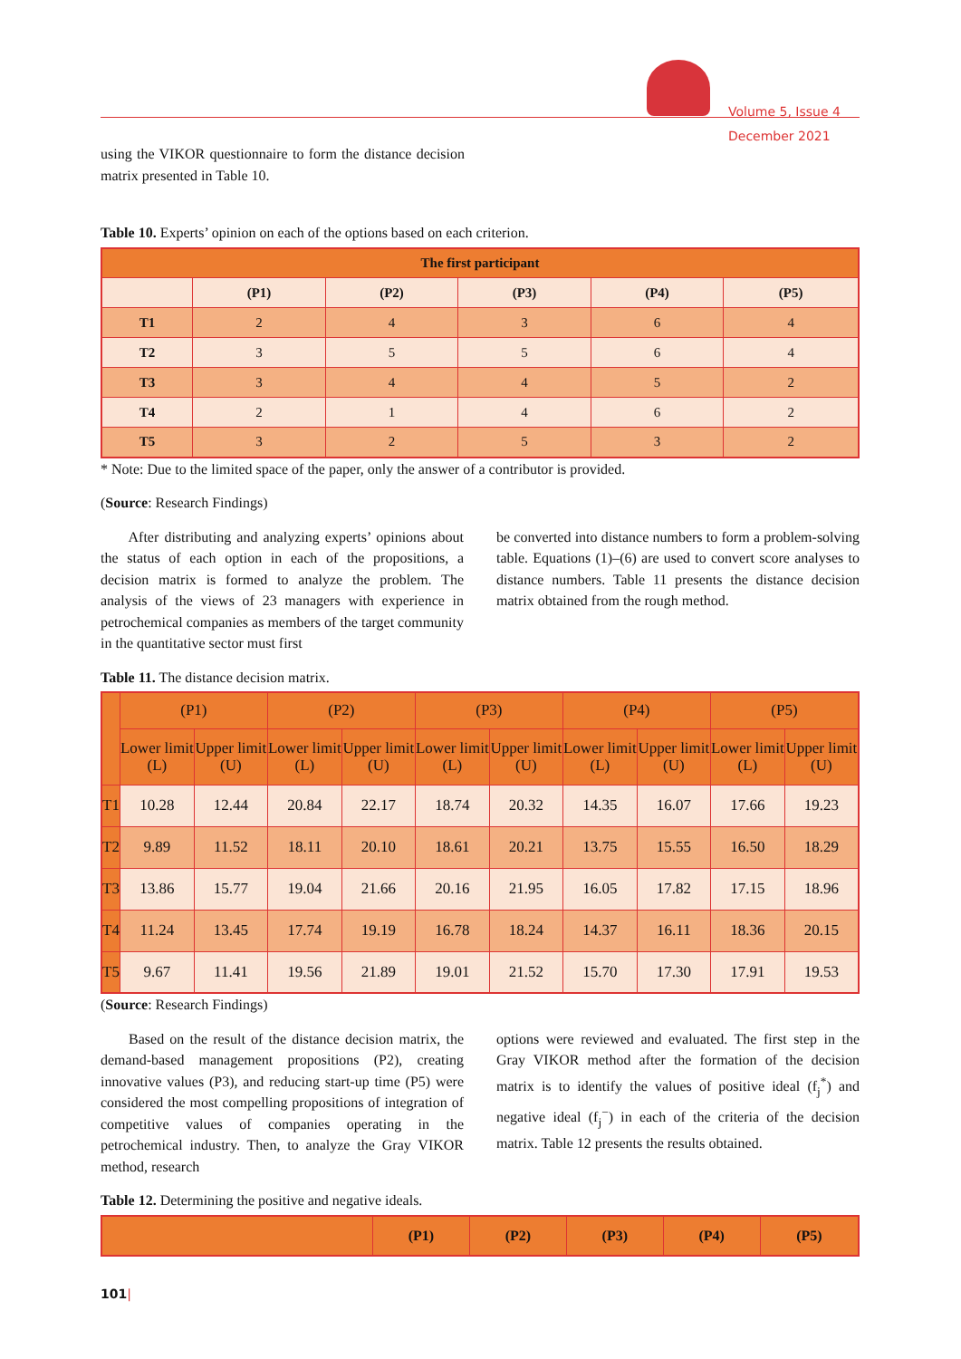Volume 5, Issue 4
December 2021
using the VIKOR questionnaire to form the distance decision matrix presented in Table 10.
Table 10. Experts’ opinion on each of the options based on each criterion.
| The first participant | | | | | |
| --- | --- | --- | --- | --- | --- |
| | (P1) | (P2) | (P3) | (P4) | (P5) |
| T1 | 2 | 4 | 3 | 6 | 4 |
| T2 | 3 | 5 | 5 | 6 | 4 |
| T3 | 3 | 4 | 4 | 5 | 2 |
| T4 | 2 | 1 | 4 | 6 | 2 |
| T5 | 3 | 2 | 5 | 3 | 2 |
* Note: Due to the limited space of the paper, only the answer of a contributor is provided.
(Source: Research Findings)
After distributing and analyzing experts’ opinions about the status of each option in each of the propositions, a decision matrix is formed to analyze the problem. The analysis of the views of 23 managers with experience in petrochemical companies as members of the target community in the quantitative sector must first
be converted into distance numbers to form a problem-solving table. Equations (1)–(6) are used to convert score analyses to distance numbers. Table 11 presents the distance decision matrix obtained from the rough method.
Table 11. The distance decision matrix.
| | (P1) | | (P2) | | (P3) | | (P4) | | (P5) | |
| | Lower limit (L) | Upper limit (U) | Lower limit (L) | Upper limit (U) | Lower limit (L) | Upper limit (U) | Lower limit (L) | Upper limit (U) | Lower limit (L) | Upper limit (U) |
| T1 | 10.28 | 12.44 | 20.84 | 22.17 | 18.74 | 20.32 | 14.35 | 16.07 | 17.66 | 19.23 |
| T2 | 9.89 | 11.52 | 18.11 | 20.10 | 18.61 | 20.21 | 13.75 | 15.55 | 16.50 | 18.29 |
| T3 | 13.86 | 15.77 | 19.04 | 21.66 | 20.16 | 21.95 | 16.05 | 17.82 | 17.15 | 18.96 |
| T4 | 11.24 | 13.45 | 17.74 | 19.19 | 16.78 | 18.24 | 14.37 | 16.11 | 18.36 | 20.15 |
| T5 | 9.67 | 11.41 | 19.56 | 21.89 | 19.01 | 21.52 | 15.70 | 17.30 | 17.91 | 19.53 |
(Source: Research Findings)
Based on the result of the distance decision matrix, the demand-based management propositions (P2), creating innovative values (P3), and reducing start-up time (P5) were considered the most compelling propositions of integration of competitive values of companies operating in the petrochemical industry. Then, to analyze the Gray VIKOR method, research
options were reviewed and evaluated. The first step in the Gray VIKOR method after the formation of the decision matrix is to identify the values of positive ideal (f<sub>j</sub><sup>*</sup>) and negative ideal (f<sub>j</sub><sup>−</sup>) in each of the criteria of the decision matrix. Table 12 presents the results obtained.
Table 12. Determining the positive and negative ideals.
| | (P1) | (P2) | (P3) | (P4) | (P5) |
101|